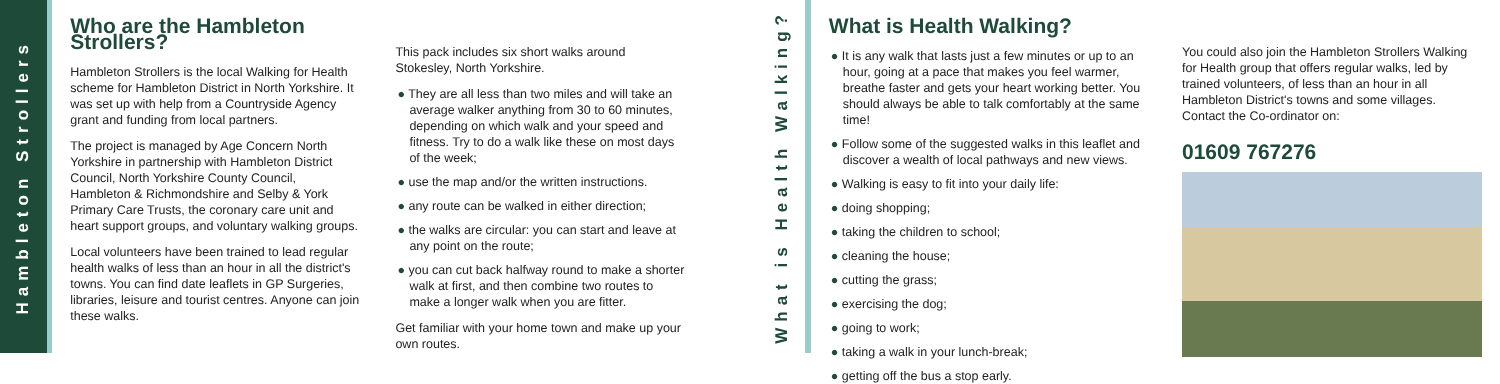Hambleton Strollers
Who are the Hambleton Strollers?
Hambleton Strollers is the local Walking for Health scheme for Hambleton District in North Yorkshire. It was set up with help from a Countryside Agency grant and funding from local partners.
The project is managed by Age Concern North Yorkshire in partnership with Hambleton District Council, North Yorkshire County Council, Hambleton & Richmondshire and Selby & York Primary Care Trusts, the coronary care unit and heart support groups, and voluntary walking groups.
Local volunteers have been trained to lead regular health walks of less than an hour in all the district's towns. You can find date leaflets in GP Surgeries, libraries, leisure and tourist centres. Anyone can join these walks.
This pack includes six short walks around Stokesley, North Yorkshire.
They are all less than two miles and will take an average walker anything from 30 to 60 minutes, depending on which walk and your speed and fitness. Try to do a walk like these on most days of the week;
use the map and/or the written instructions.
any route can be walked in either direction;
the walks are circular: you can start and leave at any point on the route;
you can cut back halfway round to make a shorter walk at first, and then combine two routes to make a longer walk when you are fitter.
Get familiar with your home town and make up your own routes.
What is Health Walking?
What is Health Walking?
It is any walk that lasts just a few minutes or up to an hour, going at a pace that makes you feel warmer, breathe faster and gets your heart working better. You should always be able to talk comfortably at the same time!
Follow some of the suggested walks in this leaflet and discover a wealth of local pathways and new views.
Walking is easy to fit into your daily life:
doing shopping;
taking the children to school;
cleaning the house;
cutting the grass;
exercising the dog;
going to work;
taking a walk in your lunch-break;
getting off the bus a stop early.
You could also join the Hambleton Strollers Walking for Health group that offers regular walks, led by trained volunteers, of less than an hour in all Hambleton District's towns and some villages. Contact the Co-ordinator on:
01609 767276